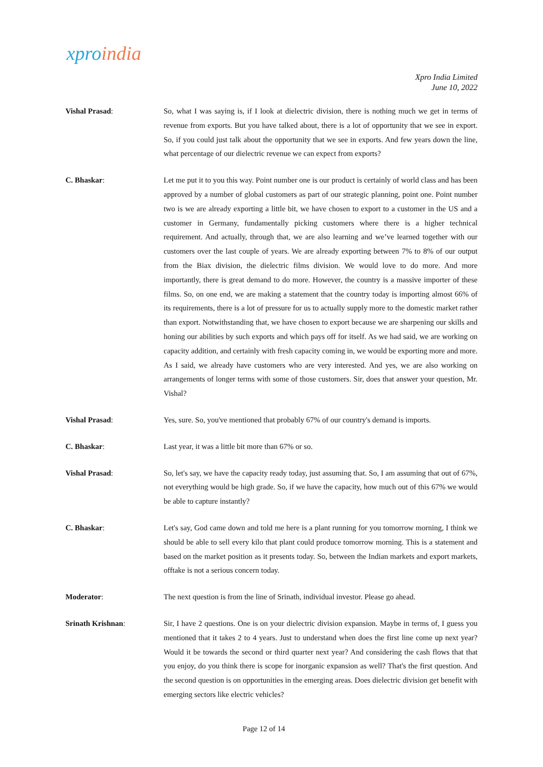xpro india
Xpro India Limited
June 10, 2022
Vishal Prasad: So, what I was saying is, if I look at dielectric division, there is nothing much we get in terms of revenue from exports. But you have talked about, there is a lot of opportunity that we see in export. So, if you could just talk about the opportunity that we see in exports. And few years down the line, what percentage of our dielectric revenue we can expect from exports?
C. Bhaskar: Let me put it to you this way. Point number one is our product is certainly of world class and has been approved by a number of global customers as part of our strategic planning, point one. Point number two is we are already exporting a little bit, we have chosen to export to a customer in the US and a customer in Germany, fundamentally picking customers where there is a higher technical requirement. And actually, through that, we are also learning and we’ve learned together with our customers over the last couple of years. We are already exporting between 7% to 8% of our output from the Biax division, the dielectric films division. We would love to do more. And more importantly, there is great demand to do more. However, the country is a massive importer of these films. So, on one end, we are making a statement that the country today is importing almost 66% of its requirements, there is a lot of pressure for us to actually supply more to the domestic market rather than export. Notwithstanding that, we have chosen to export because we are sharpening our skills and honing our abilities by such exports and which pays off for itself. As we had said, we are working on capacity addition, and certainly with fresh capacity coming in, we would be exporting more and more. As I said, we already have customers who are very interested. And yes, we are also working on arrangements of longer terms with some of those customers. Sir, does that answer your question, Mr. Vishal?
Vishal Prasad: Yes, sure. So, you've mentioned that probably 67% of our country's demand is imports.
C. Bhaskar: Last year, it was a little bit more than 67% or so.
Vishal Prasad: So, let's say, we have the capacity ready today, just assuming that. So, I am assuming that out of 67%, not everything would be high grade. So, if we have the capacity, how much out of this 67% we would be able to capture instantly?
C. Bhaskar: Let's say, God came down and told me here is a plant running for you tomorrow morning, I think we should be able to sell every kilo that plant could produce tomorrow morning. This is a statement and based on the market position as it presents today. So, between the Indian markets and export markets, offtake is not a serious concern today.
Moderator: The next question is from the line of Srinath, individual investor. Please go ahead.
Srinath Krishnan: Sir, I have 2 questions. One is on your dielectric division expansion. Maybe in terms of, I guess you mentioned that it takes 2 to 4 years. Just to understand when does the first line come up next year? Would it be towards the second or third quarter next year? And considering the cash flows that that you enjoy, do you think there is scope for inorganic expansion as well? That's the first question. And the second question is on opportunities in the emerging areas. Does dielectric division get benefit with emerging sectors like electric vehicles?
Page 12 of 14